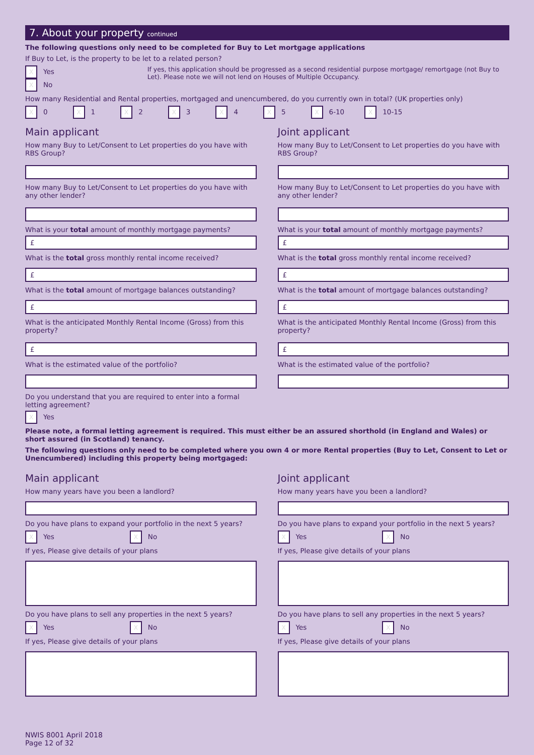7. About your property continued
The following questions only need to be completed for Buy to Let mortgage applications
If Buy to Let, is the property to be let to a related person?
X Yes X No If yes, this application should be progressed as a second residential purpose mortgage/ remortgage (not Buy to Let). Please note we will not lend on Houses of Multiple Occupancy.
How many Residential and Rental properties, mortgaged and unencumbered, do you currently own in total? (UK properties only)
X 0 X 1 X 2 X 3 X 4 X 5 X 6-10 X 10-15
Main applicant
How many Buy to Let/Consent to Let properties do you have with RBS Group?
How many Buy to Let/Consent to Let properties do you have with any other lender?
What is your total amount of monthly mortgage payments?
£
What is the total gross monthly rental income received?
£
What is the total amount of mortgage balances outstanding?
£
What is the anticipated Monthly Rental Income (Gross) from this property?
£
What is the estimated value of the portfolio?
Do you understand that you are required to enter into a formal letting agreement?
X Yes
Joint applicant
How many Buy to Let/Consent to Let properties do you have with RBS Group?
How many Buy to Let/Consent to Let properties do you have with any other lender?
What is your total amount of monthly mortgage payments?
£
What is the total gross monthly rental income received?
£
What is the total amount of mortgage balances outstanding?
£
What is the anticipated Monthly Rental Income (Gross) from this property?
£
What is the estimated value of the portfolio?
Please note, a formal letting agreement is required. This must either be an assured shorthold (in England and Wales) or short assured (in Scotland) tenancy.
The following questions only need to be completed where you own 4 or more Rental properties (Buy to Let, Consent to Let or Unencumbered) including this property being mortgaged:
Main applicant
How many years have you been a landlord?
Do you have plans to expand your portfolio in the next 5 years?
X Yes X No
If yes, Please give details of your plans
Do you have plans to sell any properties in the next 5 years?
X Yes X No
If yes, Please give details of your plans
Joint applicant
How many years have you been a landlord?
Do you have plans to expand your portfolio in the next 5 years?
X Yes X No
If yes, Please give details of your plans
Do you have plans to sell any properties in the next 5 years?
X Yes X No
If yes, Please give details of your plans
NWIS 8001 April 2018
Page 12 of 32